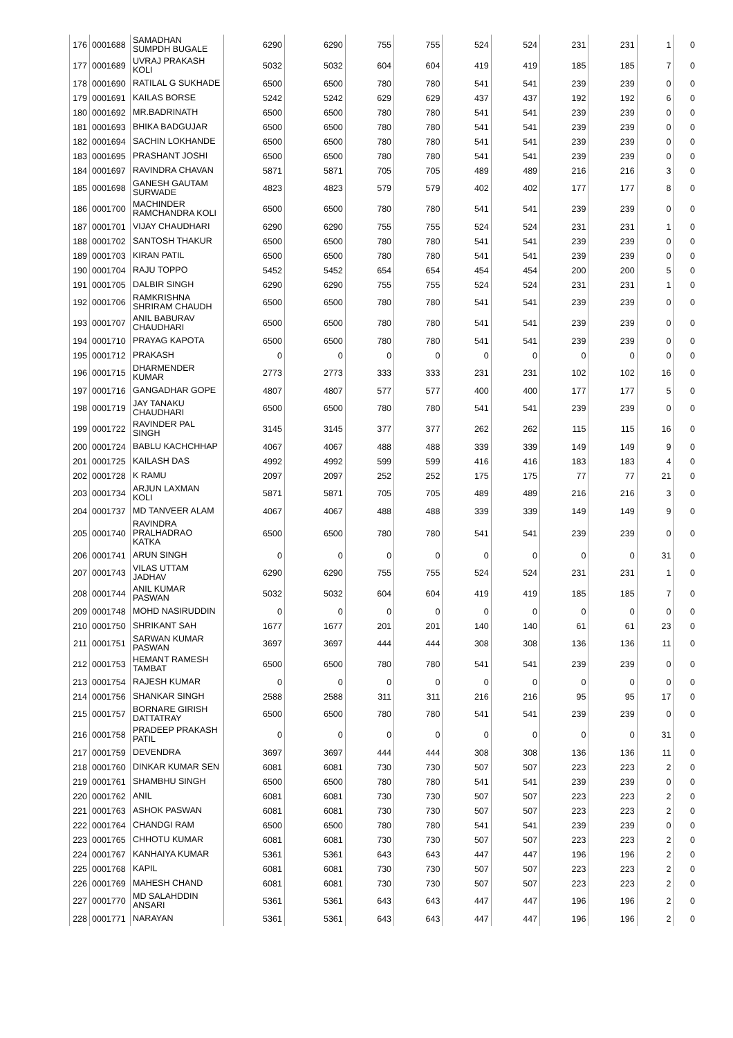| 176 | 0001688 | SAMADHAN SUMPDH BUGALE | 6290 | 6290 | 755 | 755 | 524 | 524 | 231 | 231 | 1 | 0 |
| 177 | 0001689 | UVRAJ PRAKASH KOLI | 5032 | 5032 | 604 | 604 | 419 | 419 | 185 | 185 | 7 | 0 |
| 178 | 0001690 | RATILAL G SUKHADE | 6500 | 6500 | 780 | 780 | 541 | 541 | 239 | 239 | 0 | 0 |
| 179 | 0001691 | KAILAS BORSE | 5242 | 5242 | 629 | 629 | 437 | 437 | 192 | 192 | 6 | 0 |
| 180 | 0001692 | MR.BADRINATH | 6500 | 6500 | 780 | 780 | 541 | 541 | 239 | 239 | 0 | 0 |
| 181 | 0001693 | BHIKA BADGUJAR | 6500 | 6500 | 780 | 780 | 541 | 541 | 239 | 239 | 0 | 0 |
| 182 | 0001694 | SACHIN LOKHANDE | 6500 | 6500 | 780 | 780 | 541 | 541 | 239 | 239 | 0 | 0 |
| 183 | 0001695 | PRASHANT JOSHI | 6500 | 6500 | 780 | 780 | 541 | 541 | 239 | 239 | 0 | 0 |
| 184 | 0001697 | RAVINDRA CHAVAN | 5871 | 5871 | 705 | 705 | 489 | 489 | 216 | 216 | 3 | 0 |
| 185 | 0001698 | GANESH GAUTAM SURWADE | 4823 | 4823 | 579 | 579 | 402 | 402 | 177 | 177 | 8 | 0 |
| 186 | 0001700 | MACHINDER RAMCHANDRA KOLI | 6500 | 6500 | 780 | 780 | 541 | 541 | 239 | 239 | 0 | 0 |
| 187 | 0001701 | VIJAY CHAUDHARI | 6290 | 6290 | 755 | 755 | 524 | 524 | 231 | 231 | 1 | 0 |
| 188 | 0001702 | SANTOSH THAKUR | 6500 | 6500 | 780 | 780 | 541 | 541 | 239 | 239 | 0 | 0 |
| 189 | 0001703 | KIRAN PATIL | 6500 | 6500 | 780 | 780 | 541 | 541 | 239 | 239 | 0 | 0 |
| 190 | 0001704 | RAJU TOPPO | 5452 | 5452 | 654 | 654 | 454 | 454 | 200 | 200 | 5 | 0 |
| 191 | 0001705 | DALBIR SINGH | 6290 | 6290 | 755 | 755 | 524 | 524 | 231 | 231 | 1 | 0 |
| 192 | 0001706 | RAMKRISHNA SHRIRAM CHAUDH | 6500 | 6500 | 780 | 780 | 541 | 541 | 239 | 239 | 0 | 0 |
| 193 | 0001707 | ANIL BABURAV CHAUDHARI | 6500 | 6500 | 780 | 780 | 541 | 541 | 239 | 239 | 0 | 0 |
| 194 | 0001710 | PRAYAG KAPOTA | 6500 | 6500 | 780 | 780 | 541 | 541 | 239 | 239 | 0 | 0 |
| 195 | 0001712 | PRAKASH | 0 | 0 | 0 | 0 | 0 | 0 | 0 | 0 | 0 | 0 |
| 196 | 0001715 | DHARMENDER KUMAR | 2773 | 2773 | 333 | 333 | 231 | 231 | 102 | 102 | 16 | 0 |
| 197 | 0001716 | GANGADHAR GOPE | 4807 | 4807 | 577 | 577 | 400 | 400 | 177 | 177 | 5 | 0 |
| 198 | 0001719 | JAY TANAKU CHAUDHARI | 6500 | 6500 | 780 | 780 | 541 | 541 | 239 | 239 | 0 | 0 |
| 199 | 0001722 | RAVINDER PAL SINGH | 3145 | 3145 | 377 | 377 | 262 | 262 | 115 | 115 | 16 | 0 |
| 200 | 0001724 | BABLU KACHCHHAP | 4067 | 4067 | 488 | 488 | 339 | 339 | 149 | 149 | 9 | 0 |
| 201 | 0001725 | KAILASH DAS | 4992 | 4992 | 599 | 599 | 416 | 416 | 183 | 183 | 4 | 0 |
| 202 | 0001728 | K RAMU | 2097 | 2097 | 252 | 252 | 175 | 175 | 77 | 77 | 21 | 0 |
| 203 | 0001734 | ARJUN LAXMAN KOLI | 5871 | 5871 | 705 | 705 | 489 | 489 | 216 | 216 | 3 | 0 |
| 204 | 0001737 | MD TANVEER ALAM | 4067 | 4067 | 488 | 488 | 339 | 339 | 149 | 149 | 9 | 0 |
| 205 | 0001740 | RAVINDRA PRALHADRAO KATKA | 6500 | 6500 | 780 | 780 | 541 | 541 | 239 | 239 | 0 | 0 |
| 206 | 0001741 | ARUN SINGH | 0 | 0 | 0 | 0 | 0 | 0 | 0 | 0 | 31 | 0 |
| 207 | 0001743 | VILAS UTTAM JADHAV | 6290 | 6290 | 755 | 755 | 524 | 524 | 231 | 231 | 1 | 0 |
| 208 | 0001744 | ANIL KUMAR PASWAN | 5032 | 5032 | 604 | 604 | 419 | 419 | 185 | 185 | 7 | 0 |
| 209 | 0001748 | MOHD NASIRUDDIN | 0 | 0 | 0 | 0 | 0 | 0 | 0 | 0 | 0 | 0 |
| 210 | 0001750 | SHRIKANT SAH | 1677 | 1677 | 201 | 201 | 140 | 140 | 61 | 61 | 23 | 0 |
| 211 | 0001751 | SARWAN KUMAR PASWAN | 3697 | 3697 | 444 | 444 | 308 | 308 | 136 | 136 | 11 | 0 |
| 212 | 0001753 | HEMANT RAMESH TAMBAT | 6500 | 6500 | 780 | 780 | 541 | 541 | 239 | 239 | 0 | 0 |
| 213 | 0001754 | RAJESH KUMAR | 0 | 0 | 0 | 0 | 0 | 0 | 0 | 0 | 0 | 0 |
| 214 | 0001756 | SHANKAR SINGH | 2588 | 2588 | 311 | 311 | 216 | 216 | 95 | 95 | 17 | 0 |
| 215 | 0001757 | BORNARE GIRISH DATTATRAY | 6500 | 6500 | 780 | 780 | 541 | 541 | 239 | 239 | 0 | 0 |
| 216 | 0001758 | PRADEEP PRAKASH PATIL | 0 | 0 | 0 | 0 | 0 | 0 | 0 | 0 | 31 | 0 |
| 217 | 0001759 | DEVENDRA | 3697 | 3697 | 444 | 444 | 308 | 308 | 136 | 136 | 11 | 0 |
| 218 | 0001760 | DINKAR KUMAR SEN | 6081 | 6081 | 730 | 730 | 507 | 507 | 223 | 223 | 2 | 0 |
| 219 | 0001761 | SHAMBHU SINGH | 6500 | 6500 | 780 | 780 | 541 | 541 | 239 | 239 | 0 | 0 |
| 220 | 0001762 | ANIL | 6081 | 6081 | 730 | 730 | 507 | 507 | 223 | 223 | 2 | 0 |
| 221 | 0001763 | ASHOK PASWAN | 6081 | 6081 | 730 | 730 | 507 | 507 | 223 | 223 | 2 | 0 |
| 222 | 0001764 | CHANDGI RAM | 6500 | 6500 | 780 | 780 | 541 | 541 | 239 | 239 | 0 | 0 |
| 223 | 0001765 | CHHOTU KUMAR | 6081 | 6081 | 730 | 730 | 507 | 507 | 223 | 223 | 2 | 0 |
| 224 | 0001767 | KANHAIYA KUMAR | 5361 | 5361 | 643 | 643 | 447 | 447 | 196 | 196 | 2 | 0 |
| 225 | 0001768 | KAPIL | 6081 | 6081 | 730 | 730 | 507 | 507 | 223 | 223 | 2 | 0 |
| 226 | 0001769 | MAHESH CHAND | 6081 | 6081 | 730 | 730 | 507 | 507 | 223 | 223 | 2 | 0 |
| 227 | 0001770 | MD SALAHDDIN ANSARI | 5361 | 5361 | 643 | 643 | 447 | 447 | 196 | 196 | 2 | 0 |
| 228 | 0001771 | NARAYAN | 5361 | 5361 | 643 | 643 | 447 | 447 | 196 | 196 | 2 | 0 |